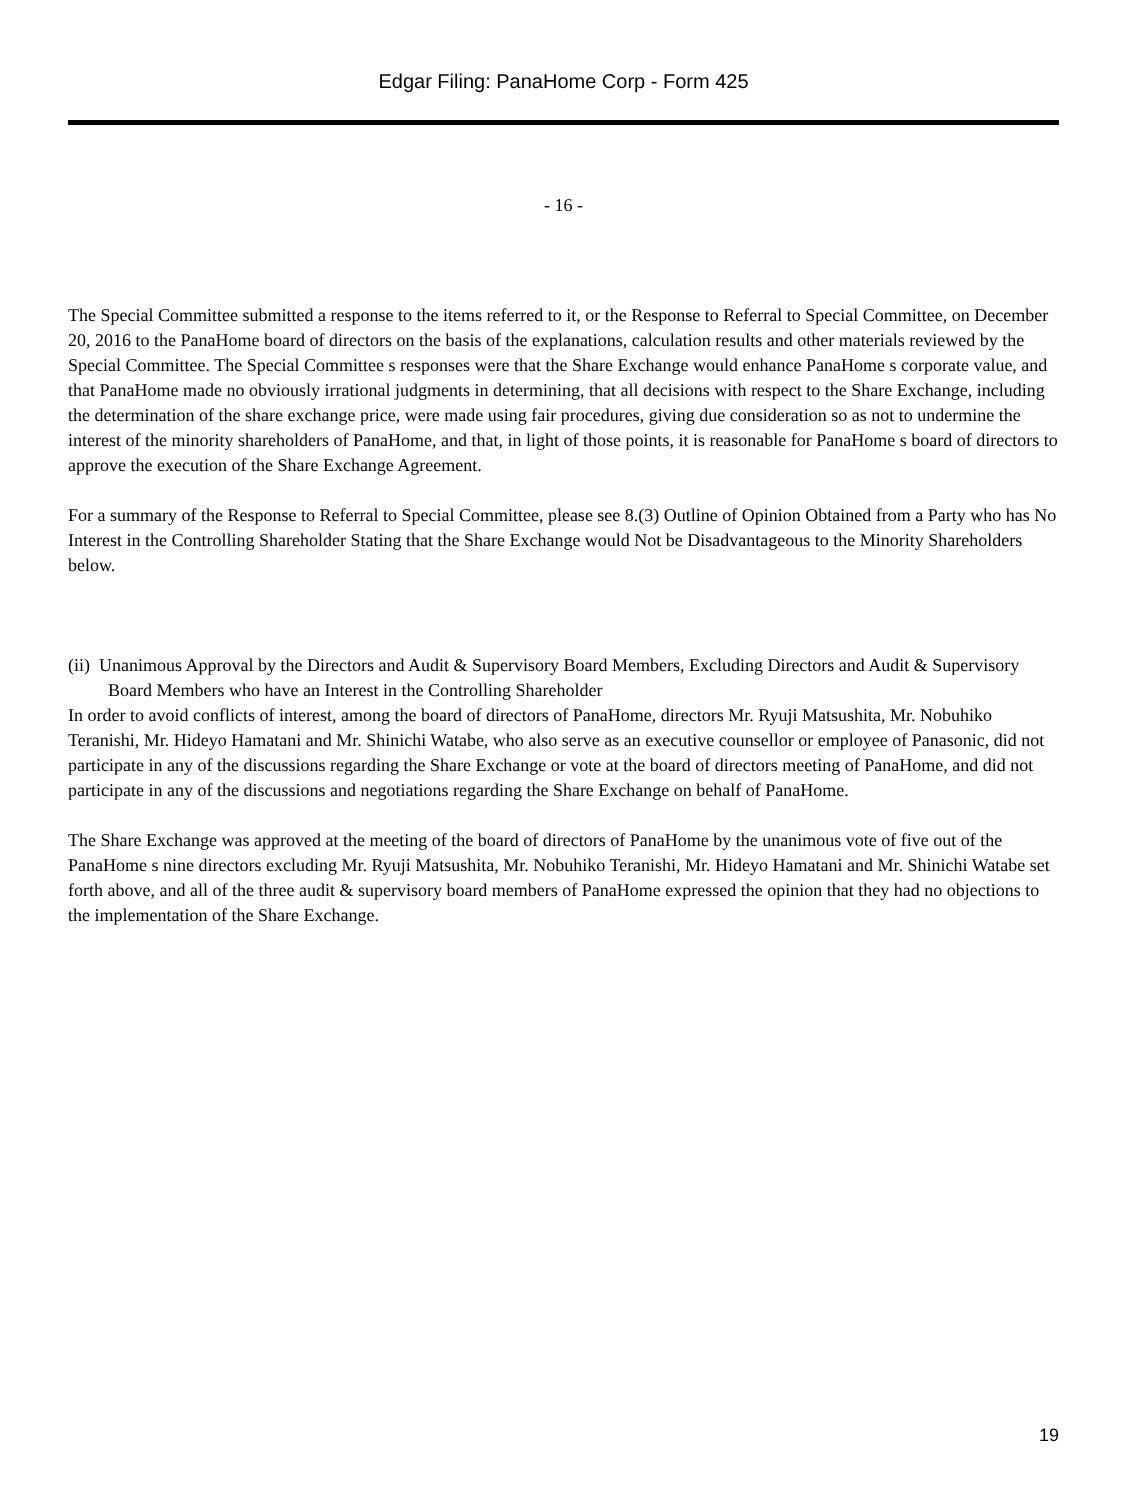Edgar Filing: PanaHome Corp - Form 425
- 16 -
The Special Committee submitted a response to the items referred to it, or the Response to Referral to Special Committee, on December 20, 2016 to the PanaHome board of directors on the basis of the explanations, calculation results and other materials reviewed by the Special Committee. The Special Committee s responses were that the Share Exchange would enhance PanaHome s corporate value, and that PanaHome made no obviously irrational judgments in determining, that all decisions with respect to the Share Exchange, including the determination of the share exchange price, were made using fair procedures, giving due consideration so as not to undermine the interest of the minority shareholders of PanaHome, and that, in light of those points, it is reasonable for PanaHome s board of directors to approve the execution of the Share Exchange Agreement.
For a summary of the Response to Referral to Special Committee, please see 8.(3) Outline of Opinion Obtained from a Party who has No Interest in the Controlling Shareholder Stating that the Share Exchange would Not be Disadvantageous to the Minority Shareholders below.
(ii) Unanimous Approval by the Directors and Audit & Supervisory Board Members, Excluding Directors and Audit & Supervisory Board Members who have an Interest in the Controlling Shareholder
In order to avoid conflicts of interest, among the board of directors of PanaHome, directors Mr. Ryuji Matsushita, Mr. Nobuhiko Teranishi, Mr. Hideyo Hamatani and Mr. Shinichi Watabe, who also serve as an executive counsellor or employee of Panasonic, did not participate in any of the discussions regarding the Share Exchange or vote at the board of directors meeting of PanaHome, and did not participate in any of the discussions and negotiations regarding the Share Exchange on behalf of PanaHome.
The Share Exchange was approved at the meeting of the board of directors of PanaHome by the unanimous vote of five out of the PanaHome s nine directors excluding Mr. Ryuji Matsushita, Mr. Nobuhiko Teranishi, Mr. Hideyo Hamatani and Mr. Shinichi Watabe set forth above, and all of the three audit & supervisory board members of PanaHome expressed the opinion that they had no objections to the implementation of the Share Exchange.
19